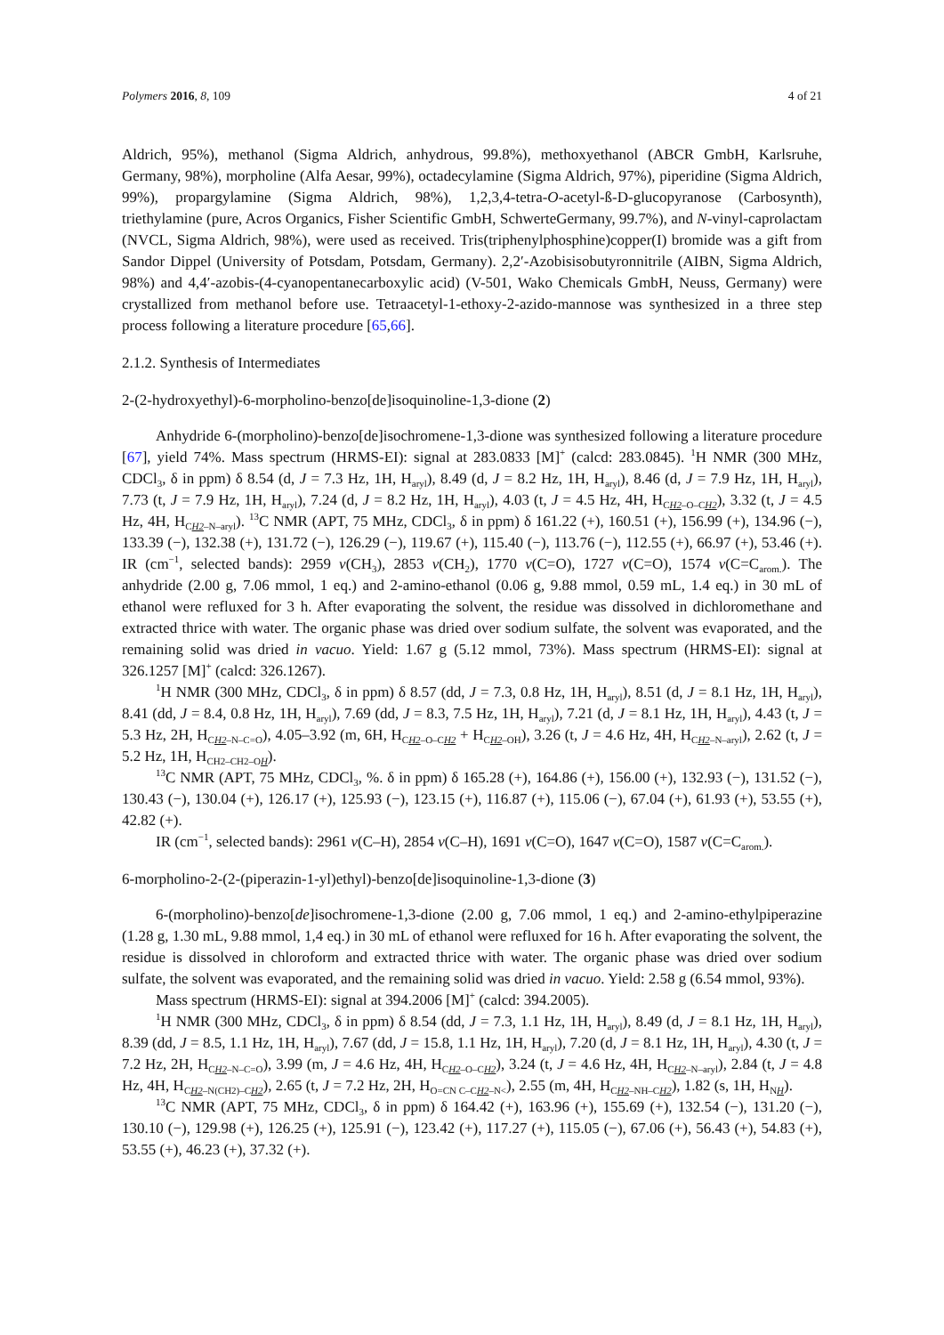Polymers 2016, 8, 109 4 of 21
Aldrich, 95%), methanol (Sigma Aldrich, anhydrous, 99.8%), methoxyethanol (ABCR GmbH, Karlsruhe, Germany, 98%), morpholine (Alfa Aesar, 99%), octadecylamine (Sigma Aldrich, 97%), piperidine (Sigma Aldrich, 99%), propargylamine (Sigma Aldrich, 98%), 1,2,3,4-tetra-O-acetyl-ß-D-glucopyranose (Carbosynth), triethylamine (pure, Acros Organics, Fisher Scientific GmbH, SchwerteGermany, 99.7%), and N-vinyl-caprolactam (NVCL, Sigma Aldrich, 98%), were used as received. Tris(triphenylphosphine)copper(I) bromide was a gift from Sandor Dippel (University of Potsdam, Potsdam, Germany). 2,2′-Azobisisobutyronnitrile (AIBN, Sigma Aldrich, 98%) and 4,4′-azobis-(4-cyanopentanecarboxylic acid) (V-501, Wako Chemicals GmbH, Neuss, Germany) were crystallized from methanol before use. Tetraacetyl-1-ethoxy-2-azido-mannose was synthesized in a three step process following a literature procedure [65,66].
2.1.2. Synthesis of Intermediates
2-(2-hydroxyethyl)-6-morpholino-benzo[de]isoquinoline-1,3-dione (2)
Anhydride 6-(morpholino)-benzo[de]isochromene-1,3-dione was synthesized following a literature procedure [67], yield 74%. Mass spectrum (HRMS-EI): signal at 283.0833 [M]<sup>+</sup> (calcd: 283.0845). <sup>1</sup>H NMR (300 MHz, CDCl<sub>3</sub>, δ in ppm) δ 8.54 (d, J = 7.3 Hz, 1H, H<sub>aryl</sub>), 8.49 (d, J = 8.2 Hz, 1H, H<sub>aryl</sub>), 8.46 (d, J = 7.9 Hz, 1H, H<sub>aryl</sub>), 7.73 (t, J = 7.9 Hz, 1H, H<sub>aryl</sub>), 7.24 (d, J = 8.2 Hz, 1H, H<sub>aryl</sub>), 4.03 (t, J = 4.5 Hz, 4H, H<sub>CH2–O–CH2</sub>), 3.32 (t, J = 4.5 Hz, 4H, H<sub>CH2–N–aryl</sub>). <sup>13</sup>C NMR (APT, 75 MHz, CDCl<sub>3</sub>, δ in ppm) δ 161.22 (+), 160.51 (+), 156.99 (+), 134.96 (−), 133.39 (−), 132.38 (+), 131.72 (−), 126.29 (−), 119.67 (+), 115.40 (−), 113.76 (−), 112.55 (+), 66.97 (+), 53.46 (+). IR (cm<sup>−1</sup>, selected bands): 2959 ν(CH<sub>3</sub>), 2853 ν(CH<sub>2</sub>), 1770 ν(C=O), 1727 ν(C=O), 1574 ν(C=C<sub>arom.</sub>). The anhydride (2.00 g, 7.06 mmol, 1 eq.) and 2-amino-ethanol (0.06 g, 9.88 mmol, 0.59 mL, 1.4 eq.) in 30 mL of ethanol were refluxed for 3 h. After evaporating the solvent, the residue was dissolved in dichloromethane and extracted thrice with water. The organic phase was dried over sodium sulfate, the solvent was evaporated, and the remaining solid was dried in vacuo. Yield: 1.67 g (5.12 mmol, 73%). Mass spectrum (HRMS-EI): signal at 326.1257 [M]<sup>+</sup> (calcd: 326.1267).
<sup>1</sup>H NMR (300 MHz, CDCl<sub>3</sub>, δ in ppm) δ 8.57 (dd, J = 7.3, 0.8 Hz, 1H, H<sub>aryl</sub>), 8.51 (d, J = 8.1 Hz, 1H, H<sub>aryl</sub>), 8.41 (dd, J = 8.4, 0.8 Hz, 1H, H<sub>aryl</sub>), 7.69 (dd, J = 8.3, 7.5 Hz, 1H, H<sub>aryl</sub>), 7.21 (d, J = 8.1 Hz, 1H, H<sub>aryl</sub>), 4.43 (t, J = 5.3 Hz, 2H, H<sub>CH2–N–C=O</sub>), 4.05–3.92 (m, 6H, H<sub>CH2–O–CH2</sub> + H<sub>CH2–OH</sub>), 3.26 (t, J = 4.6 Hz, 4H, H<sub>CH2–N–aryl</sub>), 2.62 (t, J = 5.2 Hz, 1H, H<sub>CH2–CH2–OH</sub>).
<sup>13</sup>C NMR (APT, 75 MHz, CDCl<sub>3</sub>, %. δ in ppm) δ 165.28 (+), 164.86 (+), 156.00 (+), 132.93 (−), 131.52 (−), 130.43 (−), 130.04 (+), 126.17 (+), 125.93 (−), 123.15 (+), 116.87 (+), 115.06 (−), 67.04 (+), 61.93 (+), 53.55 (+), 42.82 (+).
IR (cm<sup>−1</sup>, selected bands): 2961 ν(C–H), 2854 ν(C–H), 1691 ν(C=O), 1647 ν(C=O), 1587 ν(C=C<sub>arom.</sub>).
6-morpholino-2-(2-(piperazin-1-yl)ethyl)-benzo[de]isoquinoline-1,3-dione (3)
6-(morpholino)-benzo[de]isochromene-1,3-dione (2.00 g, 7.06 mmol, 1 eq.) and 2-amino-ethylpiperazine (1.28 g, 1.30 mL, 9.88 mmol, 1,4 eq.) in 30 mL of ethanol were refluxed for 16 h. After evaporating the solvent, the residue is dissolved in chloroform and extracted thrice with water. The organic phase was dried over sodium sulfate, the solvent was evaporated, and the remaining solid was dried in vacuo. Yield: 2.58 g (6.54 mmol, 93%).
Mass spectrum (HRMS-EI): signal at 394.2006 [M]<sup>+</sup> (calcd: 394.2005).
<sup>1</sup>H NMR (300 MHz, CDCl<sub>3</sub>, δ in ppm) δ 8.54 (dd, J = 7.3, 1.1 Hz, 1H, H<sub>aryl</sub>), 8.49 (d, J = 8.1 Hz, 1H, H<sub>aryl</sub>), 8.39 (dd, J = 8.5, 1.1 Hz, 1H, H<sub>aryl</sub>), 7.67 (dd, J = 15.8, 1.1 Hz, 1H, H<sub>aryl</sub>), 7.20 (d, J = 8.1 Hz, 1H, H<sub>aryl</sub>), 4.30 (t, J = 7.2 Hz, 2H, H<sub>CH2–N–C=O</sub>), 3.99 (m, J = 4.6 Hz, 4H, H<sub>CH2–O–CH2</sub>), 3.24 (t, J = 4.6 Hz, 4H, H<sub>CH2–N–aryl</sub>), 2.84 (t, J = 4.8 Hz, 4H, H<sub>CH2–N(CH2)–CH2</sub>), 2.65 (t, J = 7.2 Hz, 2H, H<sub>O=CN C–CH2–N<</sub>), 2.55 (m, 4H, H<sub>CH2–NH–CH2</sub>), 1.82 (s, 1H, H<sub>NH</sub>).
<sup>13</sup>C NMR (APT, 75 MHz, CDCl<sub>3</sub>, δ in ppm) δ 164.42 (+), 163.96 (+), 155.69 (+), 132.54 (−), 131.20 (−), 130.10 (−), 129.98 (+), 126.25 (+), 125.91 (−), 123.42 (+), 117.27 (+), 115.05 (−), 67.06 (+), 56.43 (+), 54.83 (+), 53.55 (+), 46.23 (+), 37.32 (+).